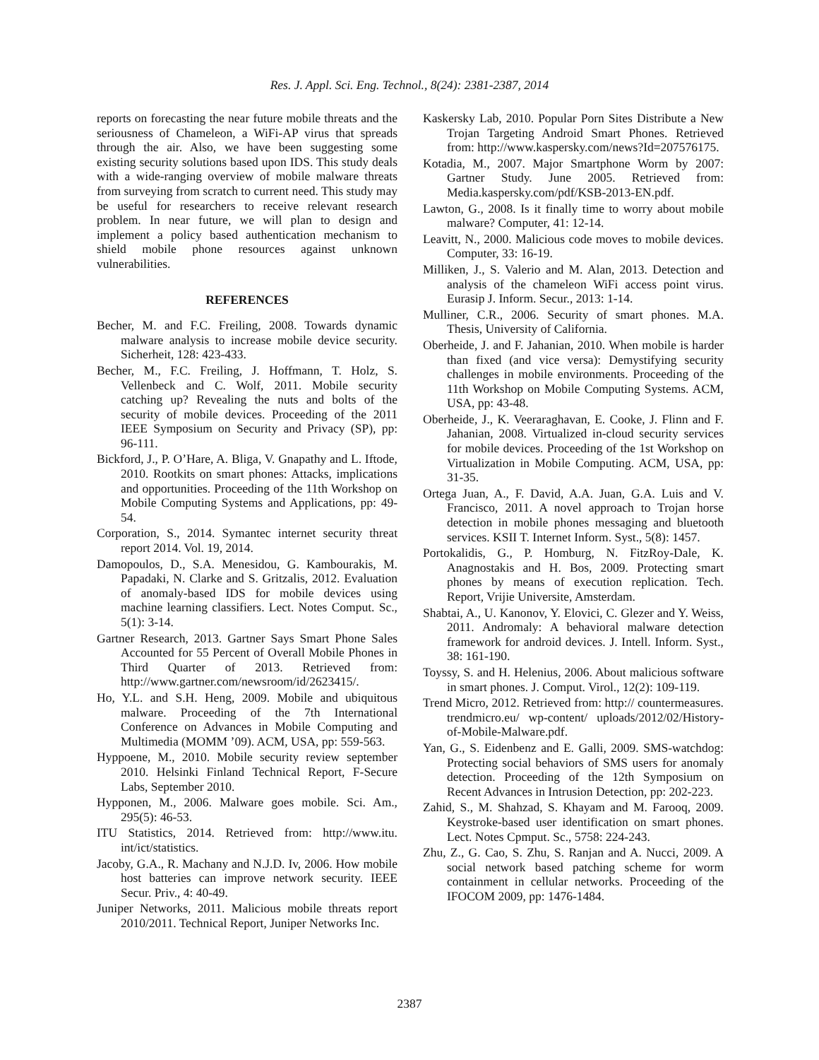Res. J. Appl. Sci. Eng. Technol., 8(24): 2381-2387, 2014
reports on forecasting the near future mobile threats and the seriousness of Chameleon, a WiFi-AP virus that spreads through the air. Also, we have been suggesting some existing security solutions based upon IDS. This study deals with a wide-ranging overview of mobile malware threats from surveying from scratch to current need. This study may be useful for researchers to receive relevant research problem. In near future, we will plan to design and implement a policy based authentication mechanism to shield mobile phone resources against unknown vulnerabilities.
REFERENCES
Becher, M. and F.C. Freiling, 2008. Towards dynamic malware analysis to increase mobile device security. Sicherheit, 128: 423-433.
Becher, M., F.C. Freiling, J. Hoffmann, T. Holz, S. Vellenbeck and C. Wolf, 2011. Mobile security catching up? Revealing the nuts and bolts of the security of mobile devices. Proceeding of the 2011 IEEE Symposium on Security and Privacy (SP), pp: 96-111.
Bickford, J., P. O’Hare, A. Bliga, V. Gnapathy and L. Iftode, 2010. Rootkits on smart phones: Attacks, implications and opportunities. Proceeding of the 11th Workshop on Mobile Computing Systems and Applications, pp: 49-54.
Corporation, S., 2014. Symantec internet security threat report 2014. Vol. 19, 2014.
Damopoulos, D., S.A. Menesidou, G. Kambourakis, M. Papadaki, N. Clarke and S. Gritzalis, 2012. Evaluation of anomaly-based IDS for mobile devices using machine learning classifiers. Lect. Notes Comput. Sc., 5(1): 3-14.
Gartner Research, 2013. Gartner Says Smart Phone Sales Accounted for 55 Percent of Overall Mobile Phones in Third Quarter of 2013. Retrieved from: http://www.gartner.com/newsroom/id/2623415/.
Ho, Y.L. and S.H. Heng, 2009. Mobile and ubiquitous malware. Proceeding of the 7th International Conference on Advances in Mobile Computing and Multimedia (MOMM ’09). ACM, USA, pp: 559-563.
Hyppoene, M., 2010. Mobile security review september 2010. Helsinki Finland Technical Report, F-Secure Labs, September 2010.
Hypponen, M., 2006. Malware goes mobile. Sci. Am., 295(5): 46-53.
ITU Statistics, 2014. Retrieved from: http://www.itu. int/ict/statistics.
Jacoby, G.A., R. Machany and N.J.D. Iv, 2006. How mobile host batteries can improve network security. IEEE Secur. Priv., 4: 40-49.
Juniper Networks, 2011. Malicious mobile threats report 2010/2011. Technical Report, Juniper Networks Inc.
Kaskersky Lab, 2010. Popular Porn Sites Distribute a New Trojan Targeting Android Smart Phones. Retrieved from: http://www.kaspersky.com/news?Id=207576175.
Kotadia, M., 2007. Major Smartphone Worm by 2007: Gartner Study. June 2005. Retrieved from: Media.kaspersky.com/pdf/KSB-2013-EN.pdf.
Lawton, G., 2008. Is it finally time to worry about mobile malware? Computer, 41: 12-14.
Leavitt, N., 2000. Malicious code moves to mobile devices. Computer, 33: 16-19.
Milliken, J., S. Valerio and M. Alan, 2013. Detection and analysis of the chameleon WiFi access point virus. Eurasip J. Inform. Secur., 2013: 1-14.
Mulliner, C.R., 2006. Security of smart phones. M.A. Thesis, University of California.
Oberheide, J. and F. Jahanian, 2010. When mobile is harder than fixed (and vice versa): Demystifying security challenges in mobile environments. Proceeding of the 11th Workshop on Mobile Computing Systems. ACM, USA, pp: 43-48.
Oberheide, J., K. Veeraraghavan, E. Cooke, J. Flinn and F. Jahanian, 2008. Virtualized in-cloud security services for mobile devices. Proceeding of the 1st Workshop on Virtualization in Mobile Computing. ACM, USA, pp: 31-35.
Ortega Juan, A., F. David, A.A. Juan, G.A. Luis and V. Francisco, 2011. A novel approach to Trojan horse detection in mobile phones messaging and bluetooth services. KSII T. Internet Inform. Syst., 5(8): 1457.
Portokalidis, G., P. Homburg, N. FitzRoy-Dale, K. Anagnostakis and H. Bos, 2009. Protecting smart phones by means of execution replication. Tech. Report, Vrijie Universite, Amsterdam.
Shabtai, A., U. Kanonov, Y. Elovici, C. Glezer and Y. Weiss, 2011. Andromaly: A behavioral malware detection framework for android devices. J. Intell. Inform. Syst., 38: 161-190.
Toyssy, S. and H. Helenius, 2006. About malicious software in smart phones. J. Comput. Virol., 12(2): 109-119.
Trend Micro, 2012. Retrieved from: http:// countermeasures. trendmicro.eu/ wp-content/ uploads/2012/02/History-of-Mobile-Malware.pdf.
Yan, G., S. Eidenbenz and E. Galli, 2009. SMS-watchdog: Protecting social behaviors of SMS users for anomaly detection. Proceeding of the 12th Symposium on Recent Advances in Intrusion Detection, pp: 202-223.
Zahid, S., M. Shahzad, S. Khayam and M. Farooq, 2009. Keystroke-based user identification on smart phones. Lect. Notes Cpmput. Sc., 5758: 224-243.
Zhu, Z., G. Cao, S. Zhu, S. Ranjan and A. Nucci, 2009. A social network based patching scheme for worm containment in cellular networks. Proceeding of the IFOCOM 2009, pp: 1476-1484.
2387